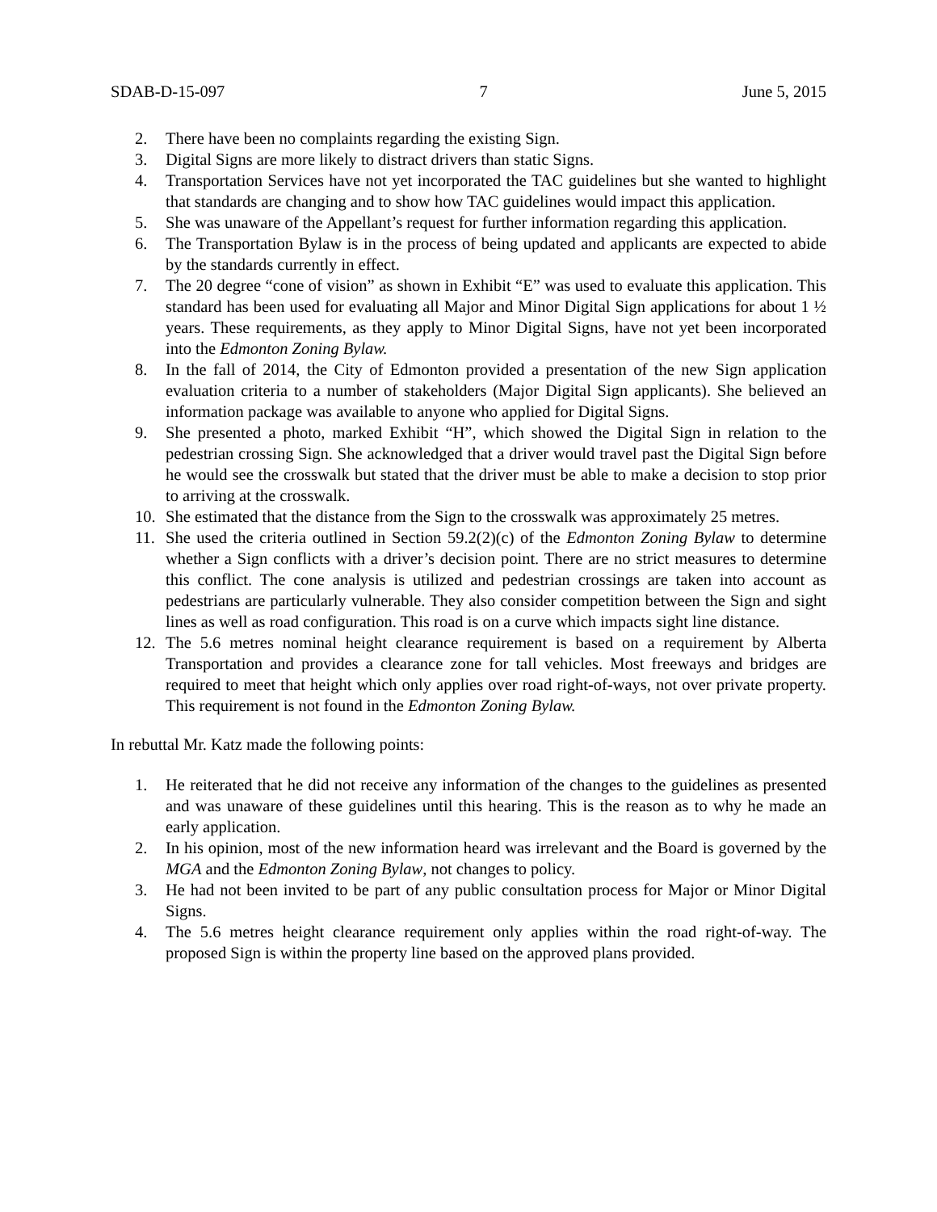SDAB-D-15-097 7 June 5, 2015
2. There have been no complaints regarding the existing Sign.
3. Digital Signs are more likely to distract drivers than static Signs.
4. Transportation Services have not yet incorporated the TAC guidelines but she wanted to highlight that standards are changing and to show how TAC guidelines would impact this application.
5. She was unaware of the Appellant’s request for further information regarding this application.
6. The Transportation Bylaw is in the process of being updated and applicants are expected to abide by the standards currently in effect.
7. The 20 degree “cone of vision” as shown in Exhibit “E” was used to evaluate this application. This standard has been used for evaluating all Major and Minor Digital Sign applications for about 1 ½ years. These requirements, as they apply to Minor Digital Signs, have not yet been incorporated into the Edmonton Zoning Bylaw.
8. In the fall of 2014, the City of Edmonton provided a presentation of the new Sign application evaluation criteria to a number of stakeholders (Major Digital Sign applicants). She believed an information package was available to anyone who applied for Digital Signs.
9. She presented a photo, marked Exhibit “H”, which showed the Digital Sign in relation to the pedestrian crossing Sign. She acknowledged that a driver would travel past the Digital Sign before he would see the crosswalk but stated that the driver must be able to make a decision to stop prior to arriving at the crosswalk.
10. She estimated that the distance from the Sign to the crosswalk was approximately 25 metres.
11. She used the criteria outlined in Section 59.2(2)(c) of the Edmonton Zoning Bylaw to determine whether a Sign conflicts with a driver’s decision point. There are no strict measures to determine this conflict. The cone analysis is utilized and pedestrian crossings are taken into account as pedestrians are particularly vulnerable. They also consider competition between the Sign and sight lines as well as road configuration. This road is on a curve which impacts sight line distance.
12. The 5.6 metres nominal height clearance requirement is based on a requirement by Alberta Transportation and provides a clearance zone for tall vehicles. Most freeways and bridges are required to meet that height which only applies over road right-of-ways, not over private property. This requirement is not found in the Edmonton Zoning Bylaw.
In rebuttal Mr. Katz made the following points:
1. He reiterated that he did not receive any information of the changes to the guidelines as presented and was unaware of these guidelines until this hearing. This is the reason as to why he made an early application.
2. In his opinion, most of the new information heard was irrelevant and the Board is governed by the MGA and the Edmonton Zoning Bylaw, not changes to policy.
3. He had not been invited to be part of any public consultation process for Major or Minor Digital Signs.
4. The 5.6 metres height clearance requirement only applies within the road right-of-way. The proposed Sign is within the property line based on the approved plans provided.